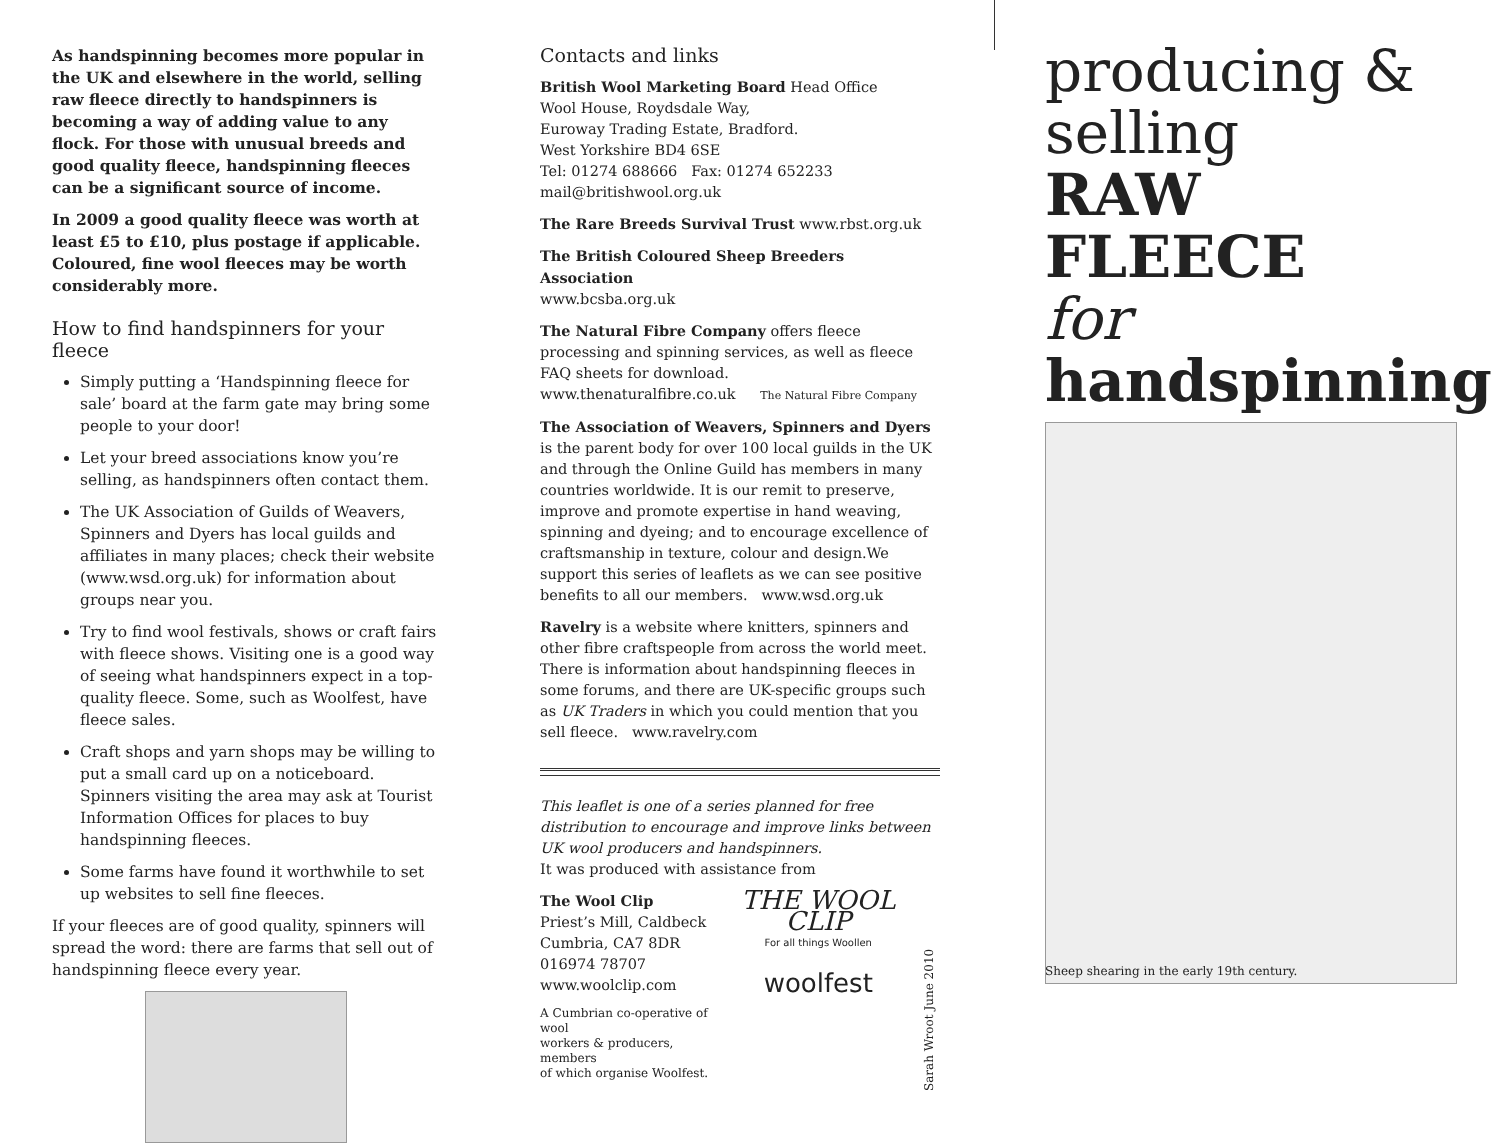As handspinning becomes more popular in the UK and elsewhere in the world, selling raw fleece directly to handspinners is becoming a way of adding value to any flock. For those with unusual breeds and good quality fleece, handspinning fleeces can be a significant source of income.
In 2009 a good quality fleece was worth at least £5 to £10, plus postage if applicable. Coloured, fine wool fleeces may be worth considerably more.
How to find handspinners for your fleece
Simply putting a ‘Handspinning fleece for sale’ board at the farm gate may bring some people to your door!
Let your breed associations know you’re selling, as handspinners often contact them.
The UK Association of Guilds of Weavers, Spinners and Dyers has local guilds and affiliates in many places; check their website (www.wsd.org.uk) for information about groups near you.
Try to find wool festivals, shows or craft fairs with fleece shows. Visiting one is a good way of seeing what handspinners expect in a top-quality fleece. Some, such as Woolfest, have fleece sales.
Craft shops and yarn shops may be willing to put a small card up on a noticeboard. Spinners visiting the area may ask at Tourist Information Offices for places to buy handspinning fleeces.
Some farms have found it worthwhile to set up websites to sell fine fleeces.
If your fleeces are of good quality, spinners will spread the word: there are farms that sell out of handspinning fleece every year.
Contacts and links
British Wool Marketing Board Head Office
Wool House, Roydsdale Way,
Euroway Trading Estate, Bradford.
West Yorkshire BD4 6SE
Tel: 01274 688666 Fax: 01274 652233
mail@britishwool.org.uk
The Rare Breeds Survival Trust www.rbst.org.uk
The British Coloured Sheep Breeders Association
www.bcsba.org.uk
The Natural Fibre Company offers fleece processing and spinning services, as well as fleece FAQ sheets for download.
www.thenaturalfibre.co.uk The Natural Fibre Company
The Association of Weavers, Spinners and Dyers is the parent body for over 100 local guilds in the UK and through the Online Guild has members in many countries worldwide. It is our remit to preserve, improve and promote expertise in hand weaving, spinning and dyeing; and to encourage excellence of craftsmanship in texture, colour and design.We support this series of leaflets as we can see positive benefits to all our members. www.wsd.org.uk
Ravelry is a website where knitters, spinners and other fibre craftspeople from across the world meet. There is information about handspinning fleeces in some forums, and there are UK-specific groups such as UK Traders in which you could mention that you sell fleece. www.ravelry.com
This leaflet is one of a series planned for free distribution to encourage and improve links between UK wool producers and handspinners.
It was produced with assistance from
The Wool Clip
Priest’s Mill, Caldbeck
Cumbria, CA7 8DR
016974 78707
www.woolclip.com
A Cumbrian co-operative of wool
workers & producers, members
of which organise Woolfest.
THE WOOL CLIP
For all things Woollen
woolfest
Sarah Wroot June 2010
producing &
selling
RAW FLEECE
for
handspinning
Sheep shearing in the early 19th century.